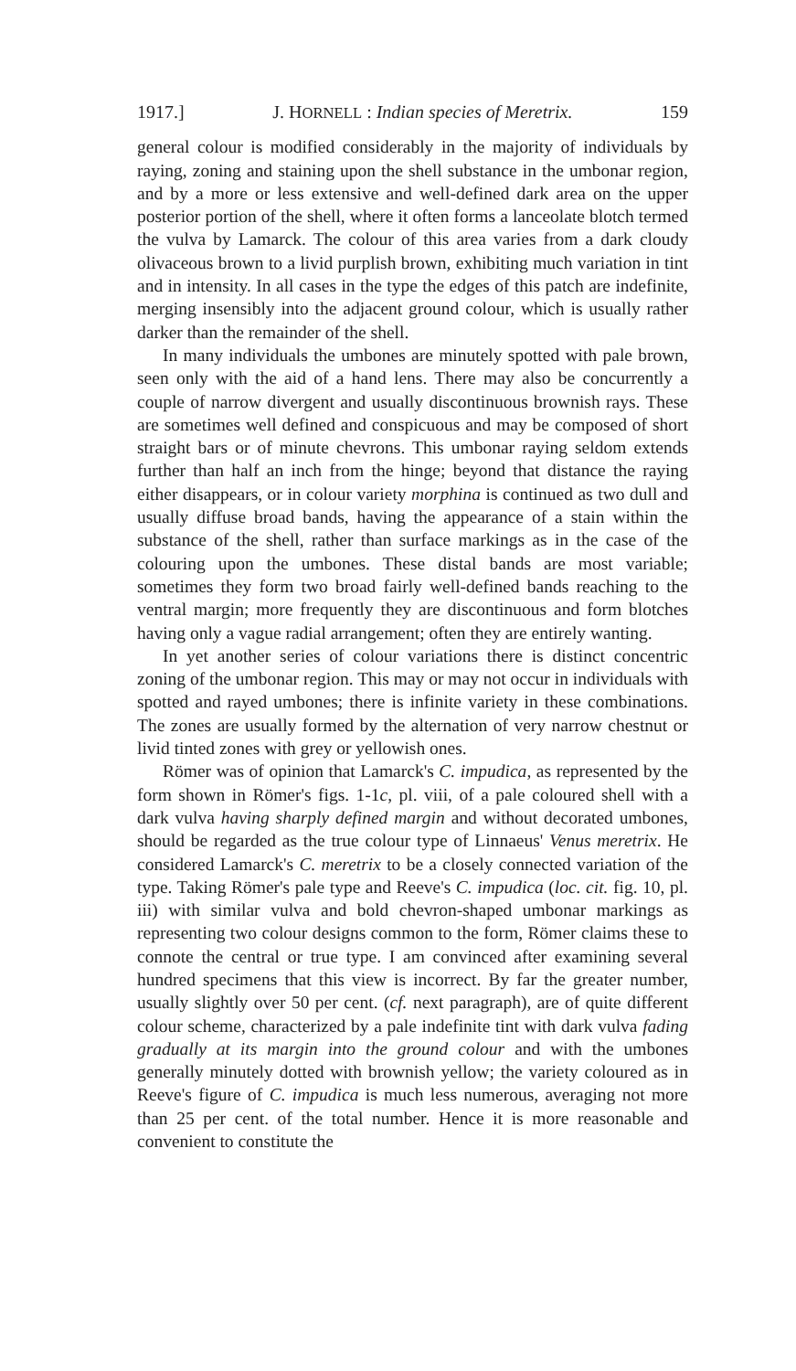1917.] J. HORNELL : Indian species of Meretrix. 159
general colour is modified considerably in the majority of individuals by raying, zoning and staining upon the shell substance in the umbonar region, and by a more or less extensive and well-defined dark area on the upper posterior portion of the shell, where it often forms a lanceolate blotch termed the vulva by Lamarck. The colour of this area varies from a dark cloudy olivaceous brown to a livid purplish brown, exhibiting much variation in tint and in intensity. In all cases in the type the edges of this patch are indefinite, merging insensibly into the adjacent ground colour, which is usually rather darker than the remainder of the shell.
In many individuals the umbones are minutely spotted with pale brown, seen only with the aid of a hand lens. There may also be concurrently a couple of narrow divergent and usually discontinuous brownish rays. These are sometimes well defined and conspicuous and may be composed of short straight bars or of minute chevrons. This umbonar raying seldom extends further than half an inch from the hinge; beyond that distance the raying either disappears, or in colour variety morphina is continued as two dull and usually diffuse broad bands, having the appearance of a stain within the substance of the shell, rather than surface markings as in the case of the colouring upon the umbones. These distal bands are most variable; sometimes they form two broad fairly well-defined bands reaching to the ventral margin; more frequently they are discontinuous and form blotches having only a vague radial arrangement; often they are entirely wanting.
In yet another series of colour variations there is distinct concentric zoning of the umbonar region. This may or may not occur in individuals with spotted and rayed umbones; there is infinite variety in these combinations. The zones are usually formed by the alternation of very narrow chestnut or livid tinted zones with grey or yellowish ones.
Römer was of opinion that Lamarck's C. impudica, as represented by the form shown in Römer's figs. 1-1c, pl. viii, of a pale coloured shell with a dark vulva having sharply defined margin and without decorated umbones, should be regarded as the true colour type of Linnaeus' Venus meretrix. He considered Lamarck's C. meretrix to be a closely connected variation of the type. Taking Römer's pale type and Reeve's C. impudica (loc. cit. fig. 10, pl. iii) with similar vulva and bold chevron-shaped umbonar markings as representing two colour designs common to the form, Römer claims these to connote the central or true type. I am convinced after examining several hundred specimens that this view is incorrect. By far the greater number, usually slightly over 50 per cent. (cf. next paragraph), are of quite different colour scheme, characterized by a pale indefinite tint with dark vulva fading gradually at its margin into the ground colour and with the umbones generally minutely dotted with brownish yellow; the variety coloured as in Reeve's figure of C. impudica is much less numerous, averaging not more than 25 per cent. of the total number. Hence it is more reasonable and convenient to constitute the